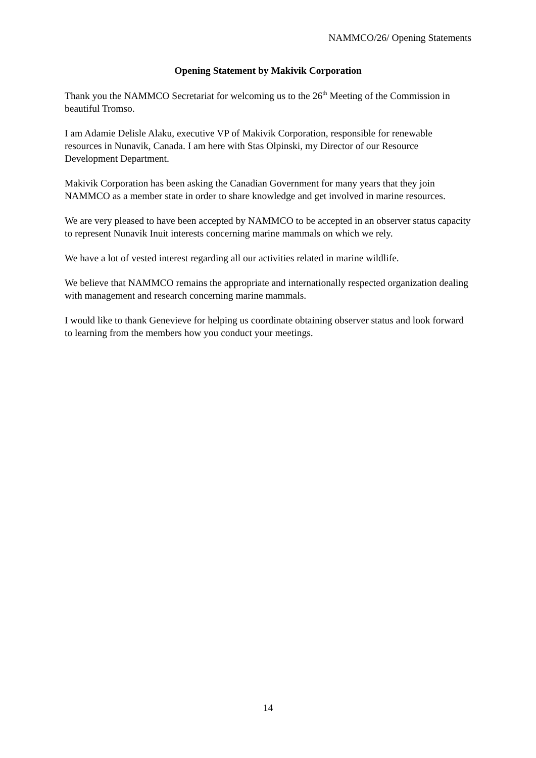NAMMCO/26/ Opening Statements
Opening Statement by Makivik Corporation
Thank you the NAMMCO Secretariat for welcoming us to the 26<sup>th</sup> Meeting of the Commission in beautiful Tromso.
I am Adamie Delisle Alaku, executive VP of Makivik Corporation, responsible for renewable resources in Nunavik, Canada. I am here with Stas Olpinski, my Director of our Resource Development Department.
Makivik Corporation has been asking the Canadian Government for many years that they join NAMMCO as a member state in order to share knowledge and get involved in marine resources.
We are very pleased to have been accepted by NAMMCO to be accepted in an observer status capacity to represent Nunavik Inuit interests concerning marine mammals on which we rely.
We have a lot of vested interest regarding all our activities related in marine wildlife.
We believe that NAMMCO remains the appropriate and internationally respected organization dealing with management and research concerning marine mammals.
I would like to thank Genevieve for helping us coordinate obtaining observer status and look forward to learning from the members how you conduct your meetings.
14